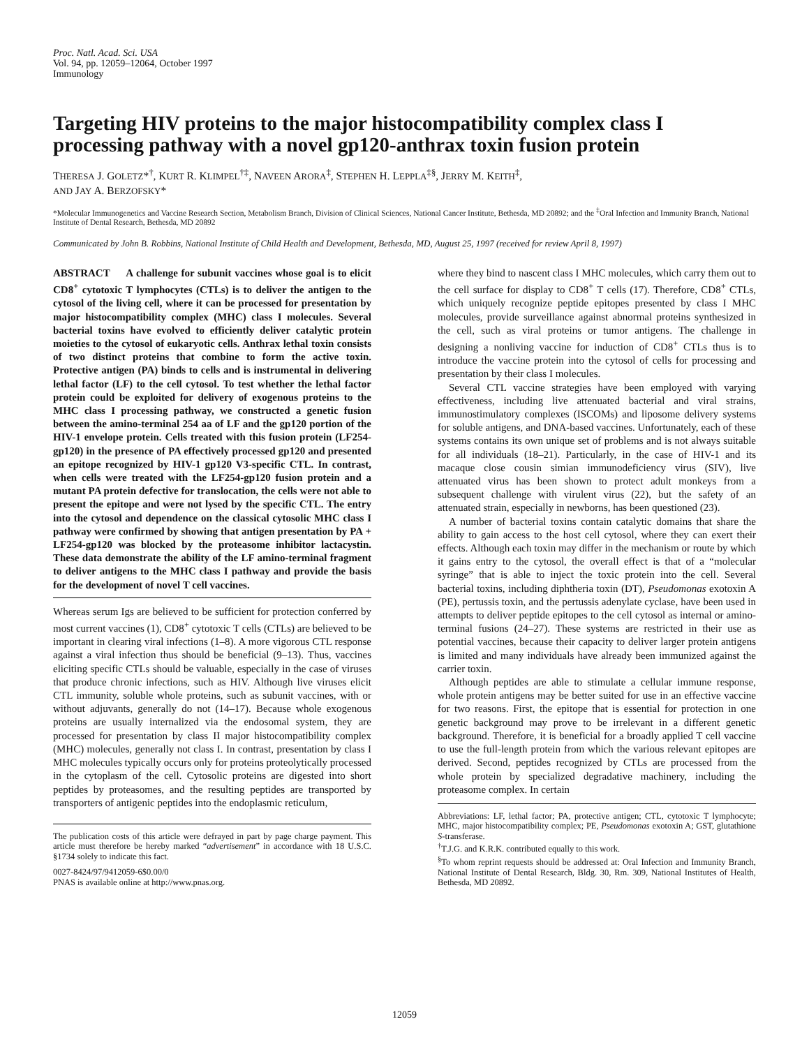Proc. Natl. Acad. Sci. USA
Vol. 94, pp. 12059–12064, October 1997
Immunology
Targeting HIV proteins to the major histocompatibility complex class I processing pathway with a novel gp120-anthrax toxin fusion protein
THERESA J. GOLETZ*<sup>†</sup>, KURT R. KLIMPEL<sup>†‡</sup>, NAVEEN ARORA<sup>‡</sup>, STEPHEN H. LEPPLA<sup>‡§</sup>, JERRY M. KEITH<sup>‡</sup>,
AND JAY A. BERZOFSKY*
*Molecular Immunogenetics and Vaccine Research Section, Metabolism Branch, Division of Clinical Sciences, National Cancer Institute, Bethesda, MD 20892; and the <sup>‡</sup>Oral Infection and Immunity Branch, National Institute of Dental Research, Bethesda, MD 20892
Communicated by John B. Robbins, National Institute of Child Health and Development, Bethesda, MD, August 25, 1997 (received for review April 8, 1997)
ABSTRACT A challenge for subunit vaccines whose goal is to elicit CD8<sup>+</sup> cytotoxic T lymphocytes (CTLs) is to deliver the antigen to the cytosol of the living cell, where it can be processed for presentation by major histocompatibility complex (MHC) class I molecules. Several bacterial toxins have evolved to efficiently deliver catalytic protein moieties to the cytosol of eukaryotic cells. Anthrax lethal toxin consists of two distinct proteins that combine to form the active toxin. Protective antigen (PA) binds to cells and is instrumental in delivering lethal factor (LF) to the cell cytosol. To test whether the lethal factor protein could be exploited for delivery of exogenous proteins to the MHC class I processing pathway, we constructed a genetic fusion between the amino-terminal 254 aa of LF and the gp120 portion of the HIV-1 envelope protein. Cells treated with this fusion protein (LF254-gp120) in the presence of PA effectively processed gp120 and presented an epitope recognized by HIV-1 gp120 V3-specific CTL. In contrast, when cells were treated with the LF254-gp120 fusion protein and a mutant PA protein defective for translocation, the cells were not able to present the epitope and were not lysed by the specific CTL. The entry into the cytosol and dependence on the classical cytosolic MHC class I pathway were confirmed by showing that antigen presentation by PA + LF254-gp120 was blocked by the proteasome inhibitor lactacystin. These data demonstrate the ability of the LF amino-terminal fragment to deliver antigens to the MHC class I pathway and provide the basis for the development of novel T cell vaccines.
Whereas serum Igs are believed to be sufficient for protection conferred by most current vaccines (1), CD8<sup>+</sup> cytotoxic T cells (CTLs) are believed to be important in clearing viral infections (1–8). A more vigorous CTL response against a viral infection thus should be beneficial (9–13). Thus, vaccines eliciting specific CTLs should be valuable, especially in the case of viruses that produce chronic infections, such as HIV. Although live viruses elicit CTL immunity, soluble whole proteins, such as subunit vaccines, with or without adjuvants, generally do not (14–17). Because whole exogenous proteins are usually internalized via the endosomal system, they are processed for presentation by class II major histocompatibility complex (MHC) molecules, generally not class I. In contrast, presentation by class I MHC molecules typically occurs only for proteins proteolytically processed in the cytoplasm of the cell. Cytosolic proteins are digested into short peptides by proteasomes, and the resulting peptides are transported by transporters of antigenic peptides into the endoplasmic reticulum,
The publication costs of this article were defrayed in part by page charge payment. This article must therefore be hereby marked “advertisement” in accordance with 18 U.S.C. §1734 solely to indicate this fact.
0027-8424/97/9412059-6$0.00/0
PNAS is available online at http://www.pnas.org.
where they bind to nascent class I MHC molecules, which carry them out to the cell surface for display to CD8<sup>+</sup> T cells (17). Therefore, CD8<sup>+</sup> CTLs, which uniquely recognize peptide epitopes presented by class I MHC molecules, provide surveillance against abnormal proteins synthesized in the cell, such as viral proteins or tumor antigens. The challenge in designing a nonliving vaccine for induction of CD8<sup>+</sup> CTLs thus is to introduce the vaccine protein into the cytosol of cells for processing and presentation by their class I molecules.
Several CTL vaccine strategies have been employed with varying effectiveness, including live attenuated bacterial and viral strains, immunostimulatory complexes (ISCOMs) and liposome delivery systems for soluble antigens, and DNA-based vaccines. Unfortunately, each of these systems contains its own unique set of problems and is not always suitable for all individuals (18–21). Particularly, in the case of HIV-1 and its macaque close cousin simian immunodeficiency virus (SIV), live attenuated virus has been shown to protect adult monkeys from a subsequent challenge with virulent virus (22), but the safety of an attenuated strain, especially in newborns, has been questioned (23).
A number of bacterial toxins contain catalytic domains that share the ability to gain access to the host cell cytosol, where they can exert their effects. Although each toxin may differ in the mechanism or route by which it gains entry to the cytosol, the overall effect is that of a “molecular syringe” that is able to inject the toxic protein into the cell. Several bacterial toxins, including diphtheria toxin (DT), Pseudomonas exotoxin A (PE), pertussis toxin, and the pertussis adenylate cyclase, have been used in attempts to deliver peptide epitopes to the cell cytosol as internal or amino-terminal fusions (24–27). These systems are restricted in their use as potential vaccines, because their capacity to deliver larger protein antigens is limited and many individuals have already been immunized against the carrier toxin.
Although peptides are able to stimulate a cellular immune response, whole protein antigens may be better suited for use in an effective vaccine for two reasons. First, the epitope that is essential for protection in one genetic background may prove to be irrelevant in a different genetic background. Therefore, it is beneficial for a broadly applied T cell vaccine to use the full-length protein from which the various relevant epitopes are derived. Second, peptides recognized by CTLs are processed from the whole protein by specialized degradative machinery, including the proteasome complex. In certain
Abbreviations: LF, lethal factor; PA, protective antigen; CTL, cytotoxic T lymphocyte; MHC, major histocompatibility complex; PE, Pseudomonas exotoxin A; GST, glutathione S-transferase.
<sup>†</sup> T.J.G. and K.R.K. contributed equally to this work.
<sup>§</sup> To whom reprint requests should be addressed at: Oral Infection and Immunity Branch, National Institute of Dental Research, Bldg. 30, Rm. 309, National Institutes of Health, Bethesda, MD 20892.
12059